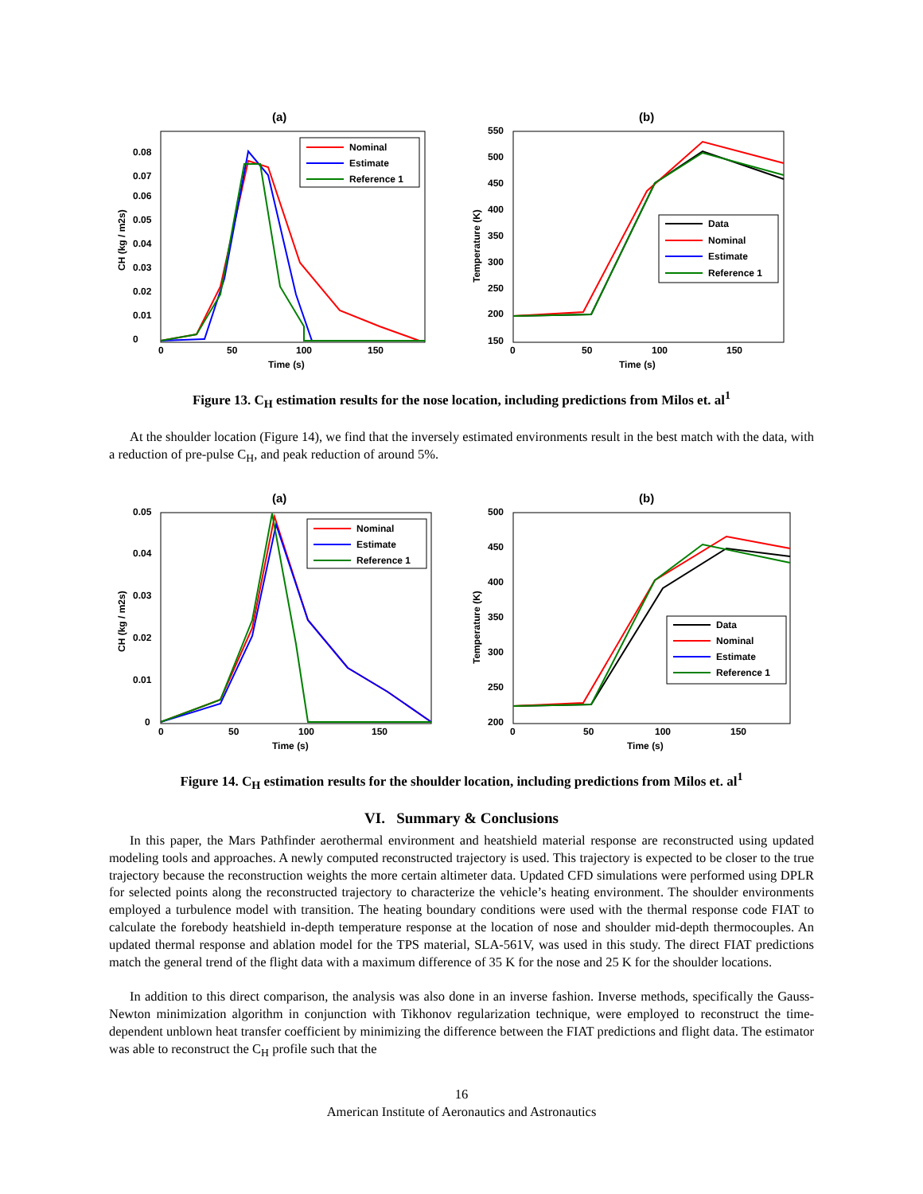(a)
0
0.01
0.02
0.03
0.04
0.05
0.06
0.07
0.08
0
50
100
150
Time (s)
CH (kg / m2s)
Nominal
Estimate
Reference 1
(b)
150
200
250
300
350
400
450
500
550
0
50
100
150
Time (s)
Temperature (K)
Data
Nominal
Estimate
Reference 1
Figure 13. C<sub>H</sub> estimation results for the nose location, including predictions from Milos et. al<sup>1</sup>
At the shoulder location (Figure 14), we find that the inversely estimated environments result in the best match with the data, with a reduction of pre-pulse C<sub>H</sub>, and peak reduction of around 5%.
(a)
0
0.01
0.02
0.03
0.04
0.05
0
50
100
150
Time (s)
CH (kg / m2s)
Nominal
Estimate
Reference 1
(b)
200
250
300
350
400
450
500
0
50
100
150
Time (s)
Temperature (K)
Data
Nominal
Estimate
Reference 1
Figure 14. C<sub>H</sub> estimation results for the shoulder location, including predictions from Milos et. al<sup>1</sup>
VI. Summary & Conclusions
In this paper, the Mars Pathfinder aerothermal environment and heatshield material response are reconstructed using updated modeling tools and approaches. A newly computed reconstructed trajectory is used. This trajectory is expected to be closer to the true trajectory because the reconstruction weights the more certain altimeter data. Updated CFD simulations were performed using DPLR for selected points along the reconstructed trajectory to characterize the vehicle’s heating environment. The shoulder environments employed a turbulence model with transition. The heating boundary conditions were used with the thermal response code FIAT to calculate the forebody heatshield in-depth temperature response at the location of nose and shoulder mid-depth thermocouples. An updated thermal response and ablation model for the TPS material, SLA-561V, was used in this study. The direct FIAT predictions match the general trend of the flight data with a maximum difference of 35 K for the nose and 25 K for the shoulder locations.
In addition to this direct comparison, the analysis was also done in an inverse fashion. Inverse methods, specifically the Gauss-Newton minimization algorithm in conjunction with Tikhonov regularization technique, were employed to reconstruct the time-dependent unblown heat transfer coefficient by minimizing the difference between the FIAT predictions and flight data. The estimator was able to reconstruct the C<sub>H</sub> profile such that the
16
American Institute of Aeronautics and Astronautics